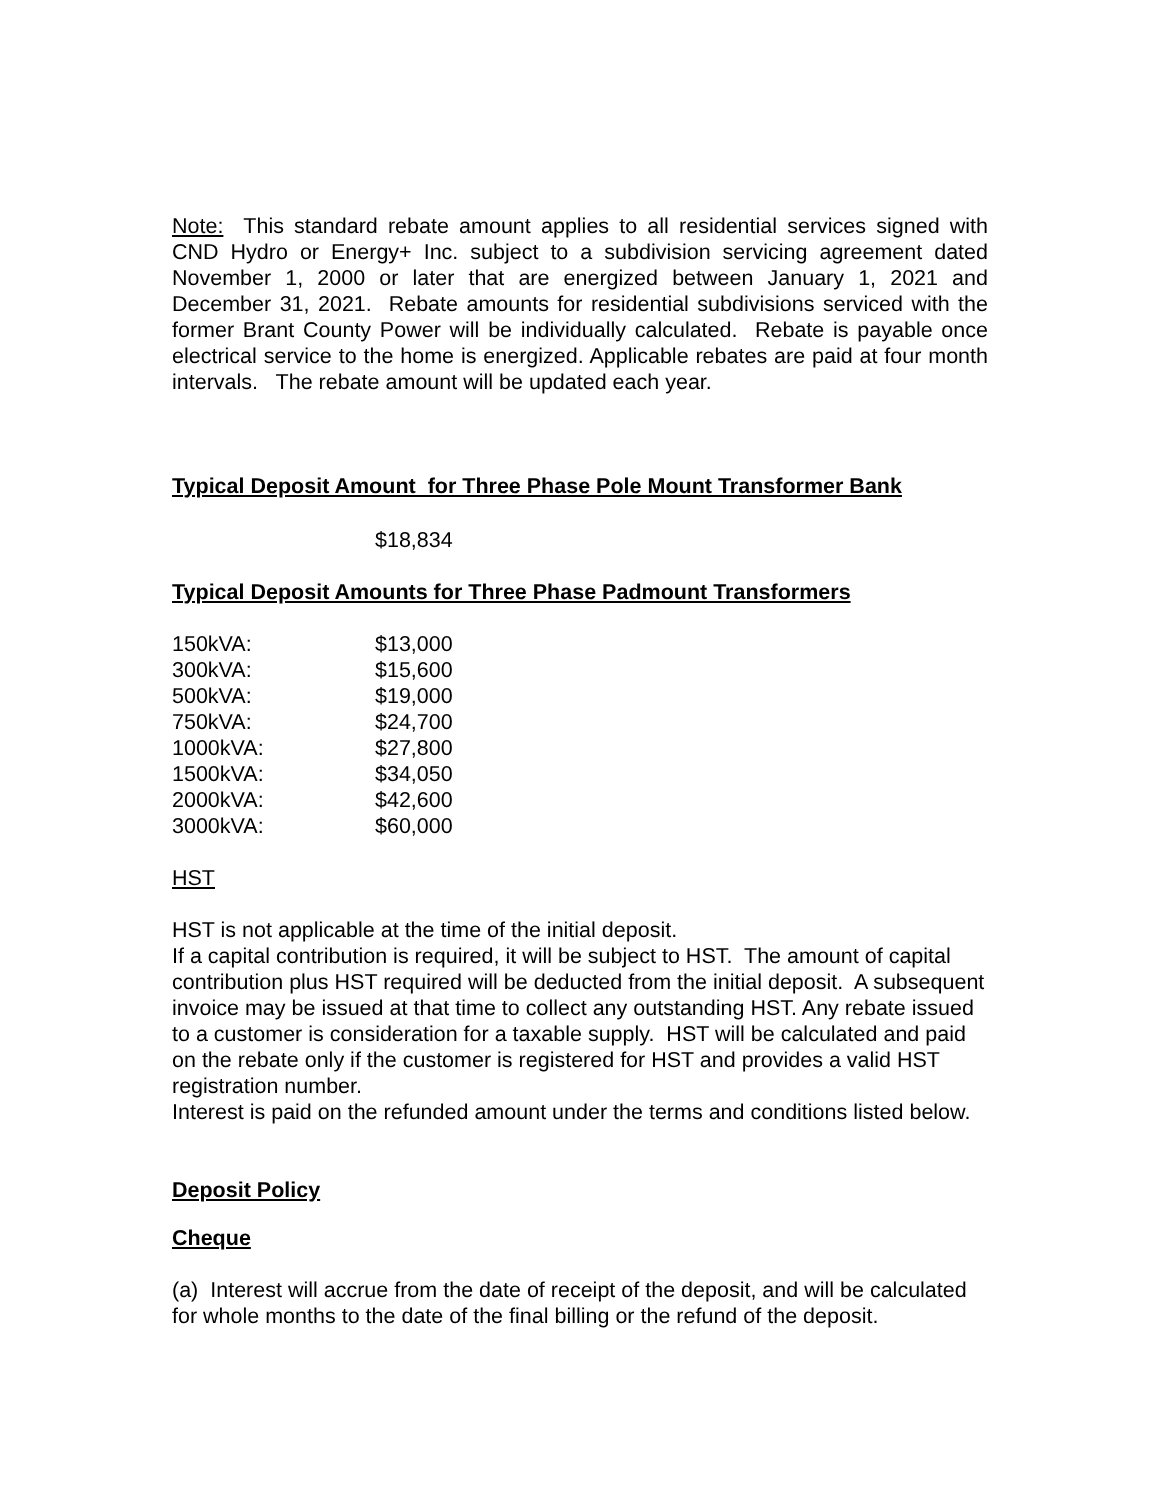Note: This standard rebate amount applies to all residential services signed with CND Hydro or Energy+ Inc. subject to a subdivision servicing agreement dated November 1, 2000 or later that are energized between January 1, 2021 and December 31, 2021. Rebate amounts for residential subdivisions serviced with the former Brant County Power will be individually calculated. Rebate is payable once electrical service to the home is energized. Applicable rebates are paid at four month intervals. The rebate amount will be updated each year.
Typical Deposit Amount for Three Phase Pole Mount Transformer Bank
$18,834
Typical Deposit Amounts for Three Phase Padmount Transformers
| 150kVA: | $13,000 |
| 300kVA: | $15,600 |
| 500kVA: | $19,000 |
| 750kVA: | $24,700 |
| 1000kVA: | $27,800 |
| 1500kVA: | $34,050 |
| 2000kVA: | $42,600 |
| 3000kVA: | $60,000 |
HST
HST is not applicable at the time of the initial deposit.
If a capital contribution is required, it will be subject to HST. The amount of capital contribution plus HST required will be deducted from the initial deposit. A subsequent invoice may be issued at that time to collect any outstanding HST. Any rebate issued to a customer is consideration for a taxable supply. HST will be calculated and paid on the rebate only if the customer is registered for HST and provides a valid HST registration number.
Interest is paid on the refunded amount under the terms and conditions listed below.
Deposit Policy
Cheque
(a) Interest will accrue from the date of receipt of the deposit, and will be calculated for whole months to the date of the final billing or the refund of the deposit.